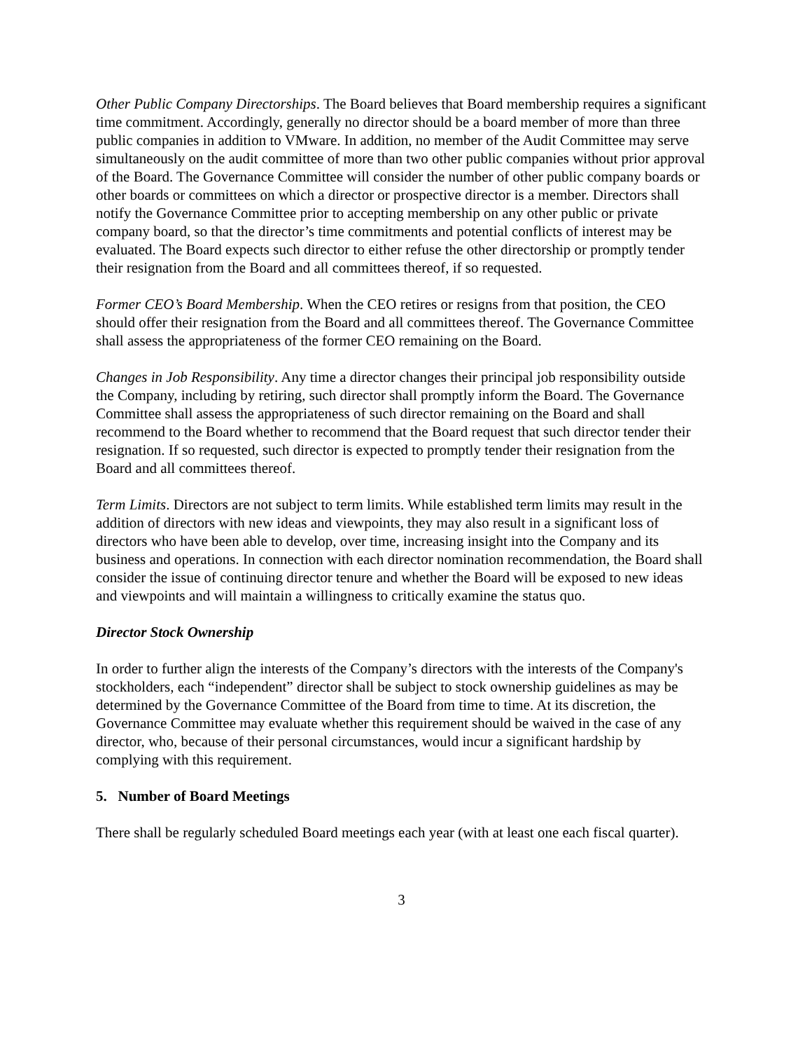Other Public Company Directorships. The Board believes that Board membership requires a significant time commitment. Accordingly, generally no director should be a board member of more than three public companies in addition to VMware. In addition, no member of the Audit Committee may serve simultaneously on the audit committee of more than two other public companies without prior approval of the Board. The Governance Committee will consider the number of other public company boards or other boards or committees on which a director or prospective director is a member. Directors shall notify the Governance Committee prior to accepting membership on any other public or private company board, so that the director’s time commitments and potential conflicts of interest may be evaluated. The Board expects such director to either refuse the other directorship or promptly tender their resignation from the Board and all committees thereof, if so requested.
Former CEO’s Board Membership. When the CEO retires or resigns from that position, the CEO should offer their resignation from the Board and all committees thereof. The Governance Committee shall assess the appropriateness of the former CEO remaining on the Board.
Changes in Job Responsibility. Any time a director changes their principal job responsibility outside the Company, including by retiring, such director shall promptly inform the Board. The Governance Committee shall assess the appropriateness of such director remaining on the Board and shall recommend to the Board whether to recommend that the Board request that such director tender their resignation. If so requested, such director is expected to promptly tender their resignation from the Board and all committees thereof.
Term Limits. Directors are not subject to term limits. While established term limits may result in the addition of directors with new ideas and viewpoints, they may also result in a significant loss of directors who have been able to develop, over time, increasing insight into the Company and its business and operations. In connection with each director nomination recommendation, the Board shall consider the issue of continuing director tenure and whether the Board will be exposed to new ideas and viewpoints and will maintain a willingness to critically examine the status quo.
Director Stock Ownership
In order to further align the interests of the Company’s directors with the interests of the Company's stockholders, each “independent” director shall be subject to stock ownership guidelines as may be determined by the Governance Committee of the Board from time to time. At its discretion, the Governance Committee may evaluate whether this requirement should be waived in the case of any director, who, because of their personal circumstances, would incur a significant hardship by complying with this requirement.
5. Number of Board Meetings
There shall be regularly scheduled Board meetings each year (with at least one each fiscal quarter).
3